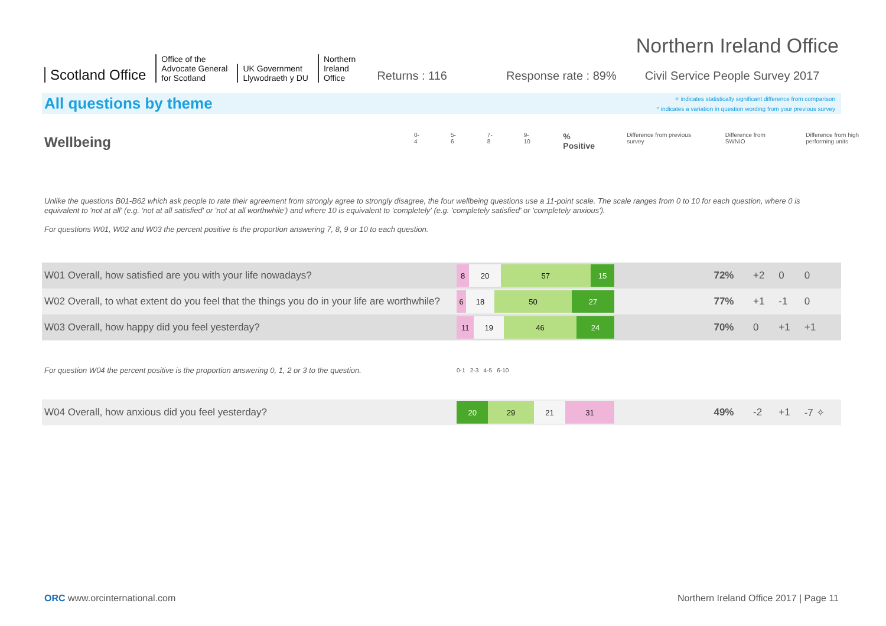Scotland Office
Office of the
Advocate General
for Scotland
UK Government
Llywodraeth y DU
Northern
Ireland
Office
Returns : 116 Response rate : 89% Civil Service People Survey 2017
Northern Ireland Office
All questions by theme
✧ indicates statistically significant difference from comparison
^ indicates a variation in question wording from your previous survey
Wellbeing
0-4 5-6 7-8 9-10 % Positive Difference from previous survey Difference from SWNIO Difference from high performing units
Unlike the questions B01-B62 which ask people to rate their agreement from strongly agree to strongly disagree, the four wellbeing questions use a 11-point scale. The scale ranges from 0 to 10 for each question, where 0 is equivalent to 'not at all' (e.g. 'not at all satisfied' or 'not at all worthwhile') and where 10 is equivalent to 'completely' (e.g. 'completely satisfied' or 'completely anxious').
For questions W01, W02 and W03 the percent positive is the proportion answering 7, 8, 9 or 10 to each question.
| W01 Overall, how satisfied are you with your life nowadays? | 8 20 57 15 | 72% | +2 | 0 | 0 |
| W02 Overall, to what extent do you feel that the things you do in your life are worthwhile? | 6 18 50 27 | 77% | +1 | -1 | 0 |
| W03 Overall, how happy did you feel yesterday? | 11 19 46 24 | 70% | 0 | +1 | +1 |
| For question W04 the percent positive is the proportion answering 0, 1, 2 or 3 to the question. | 0-1 2-3 4-5 6-10 | | | | |
| W04 Overall, how anxious did you feel yesterday? | 20 29 21 31 | 49% | -2 | +1 | -7 ✧ |
ORC www.orcinternational.com Northern Ireland Office 2017 | Page 11